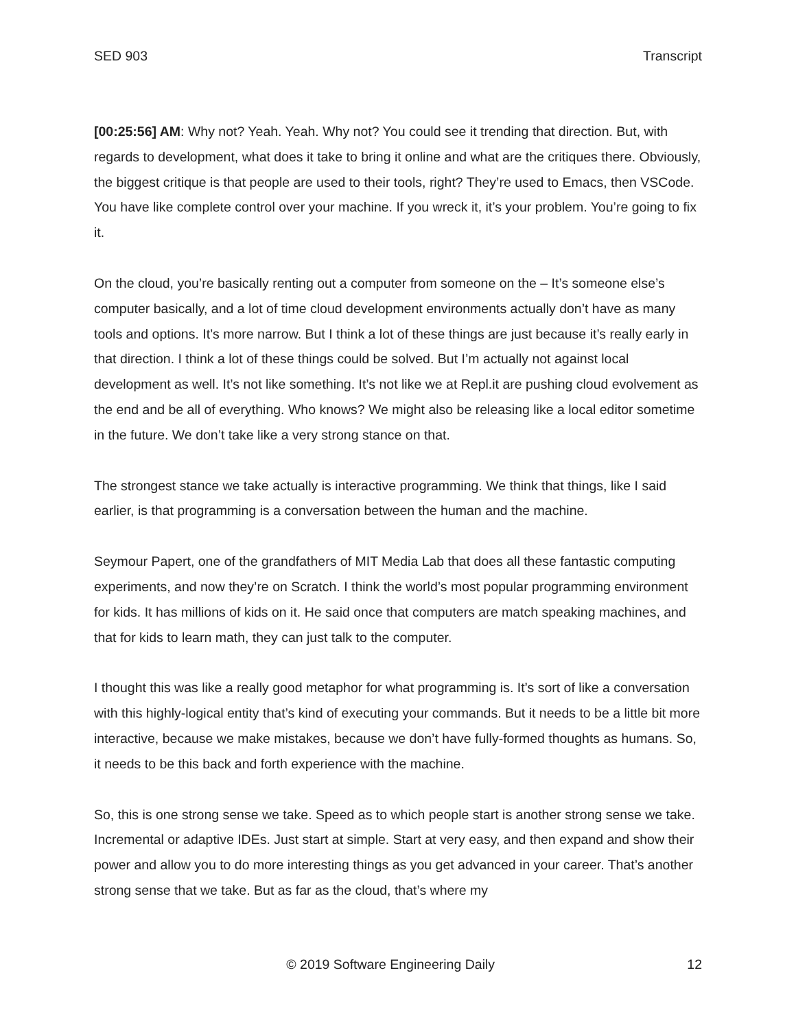SED 903 Transcript
[00:25:56] AM: Why not? Yeah. Yeah. Why not? You could see it trending that direction. But, with regards to development, what does it take to bring it online and what are the critiques there. Obviously, the biggest critique is that people are used to their tools, right? They’re used to Emacs, then VSCode. You have like complete control over your machine. If you wreck it, it’s your problem. You’re going to fix it.
On the cloud, you’re basically renting out a computer from someone on the – It’s someone else’s computer basically, and a lot of time cloud development environments actually don’t have as many tools and options. It’s more narrow. But I think a lot of these things are just because it’s really early in that direction. I think a lot of these things could be solved. But I’m actually not against local development as well. It’s not like something. It’s not like we at Repl.it are pushing cloud evolvement as the end and be all of everything. Who knows? We might also be releasing like a local editor sometime in the future. We don’t take like a very strong stance on that.
The strongest stance we take actually is interactive programming. We think that things, like I said earlier, is that programming is a conversation between the human and the machine.
Seymour Papert, one of the grandfathers of MIT Media Lab that does all these fantastic computing experiments, and now they’re on Scratch. I think the world’s most popular programming environment for kids. It has millions of kids on it. He said once that computers are match speaking machines, and that for kids to learn math, they can just talk to the computer.
I thought this was like a really good metaphor for what programming is. It’s sort of like a conversation with this highly-logical entity that’s kind of executing your commands. But it needs to be a little bit more interactive, because we make mistakes, because we don’t have fully-formed thoughts as humans. So, it needs to be this back and forth experience with the machine.
So, this is one strong sense we take. Speed as to which people start is another strong sense we take. Incremental or adaptive IDEs. Just start at simple. Start at very easy, and then expand and show their power and allow you to do more interesting things as you get advanced in your career. That’s another strong sense that we take. But as far as the cloud, that’s where my
© 2019 Software Engineering Daily 12